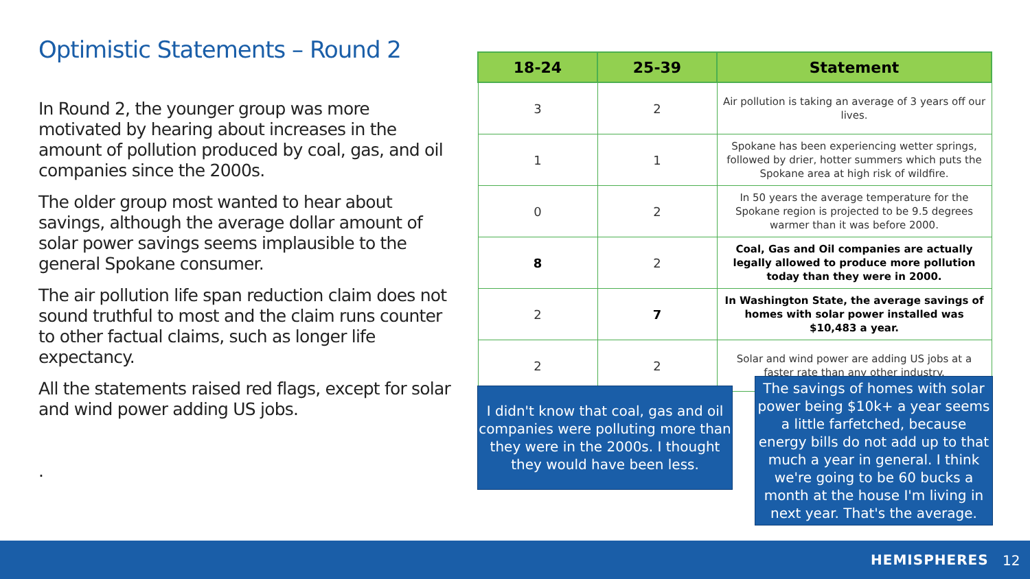Optimistic Statements – Round 2
In Round 2, the younger group was more motivated by hearing about increases in the amount of pollution produced by coal, gas, and oil companies since the 2000s.
The older group most wanted to hear about savings, although the average dollar amount of solar power savings seems implausible to the general Spokane consumer.
The air pollution life span reduction claim does not sound truthful to most and the claim runs counter to other factual claims, such as longer life expectancy.
All the statements raised red flags, except for solar and wind power adding US jobs.
.
| 18-24 | 25-39 | Statement |
| --- | --- | --- |
| 3 | 2 | Air pollution is taking an average of 3 years off our lives. |
| 1 | 1 | Spokane has been experiencing wetter springs, followed by drier, hotter summers which puts the Spokane area at high risk of wildfire. |
| 0 | 2 | In 50 years the average temperature for the Spokane region is projected to be 9.5 degrees warmer than it was before 2000. |
| 8 | 2 | Coal, Gas and Oil companies are actually legally allowed to produce more pollution today than they were in 2000. |
| 2 | 7 | In Washington State, the average savings of homes with solar power installed was $10,483 a year. |
| 2 | 2 | Solar and wind power are adding US jobs at a faster rate than any other industry. |
I didn't know that coal, gas and oil companies were polluting more than they were in the 2000s. I thought they would have been less.
The savings of homes with solar power being $10k+ a year seems a little farfetched, because energy bills do not add up to that much a year in general. I think we're going to be 60 bucks a month at the house I'm living in next year. That's the average.
HEMISPHERES 12